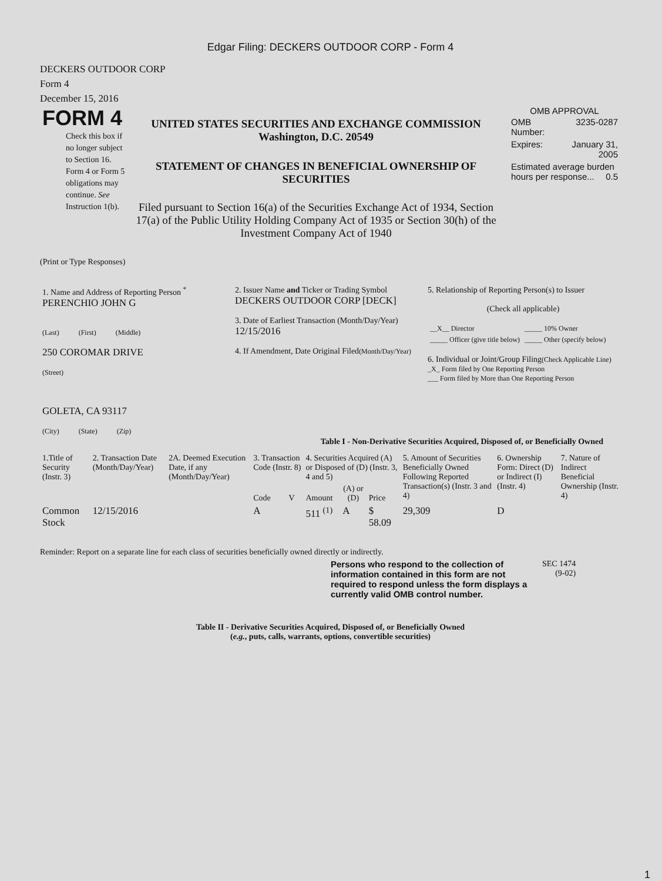Edgar Filing: DECKERS OUTDOOR CORP - Form 4
DECKERS OUTDOOR CORP
Form 4
December 15, 2016
FORM 4
Check this box if no longer subject to Section 16. Form 4 or Form 5 obligations may continue. See Instruction 1(b).
UNITED STATES SECURITIES AND EXCHANGE COMMISSION
Washington, D.C. 20549
STATEMENT OF CHANGES IN BENEFICIAL OWNERSHIP OF SECURITIES
Filed pursuant to Section 16(a) of the Securities Exchange Act of 1934, Section 17(a) of the Public Utility Holding Company Act of 1935 or Section 30(h) of the Investment Company Act of 1940
OMB APPROVAL
| OMB Number: | 3235-0287 |
| Expires: | January 31, 2005 |
| Estimated average burden hours per response... 0.5 | |
(Print or Type Responses)
| 1. Name and Address of Reporting Person <sup>*</sup> PERENCHIO JOHN G (Last) (First) (Middle) 250 COROMAR DRIVE (Street) GOLETA, CA 93117 (City) (State) (Zip) | 2. Issuer Name and Ticker or Trading Symbol DECKERS OUTDOOR CORP [DECK] 3. Date of Earliest Transaction (Month/Day/Year) 12/15/2016 4. If Amendment, Date Original Filed (Month/Day/Year) | 5. Relationship of Reporting Person(s) to Issuer (Check all applicable) / __X__ Director / _____ 10% Owner / / _____ Officer (give title below) / _____ Other (specify below) / 6. Individual or Joint/Group Filing (Check Applicable Line) _X_ Form filed by One Reporting Person ___ Form filed by More than One Reporting Person |
Table I - Non-Derivative Securities Acquired, Disposed of, or Beneficially Owned
| 1.Title of Security (Instr. 3) | 2. Transaction Date (Month/Day/Year) | 2A. Deemed Execution Date, if any (Month/Day/Year) | 3. Transaction Code (Instr. 8) | | 4. Securities Acquired (A) or Disposed of (D) (Instr. 3, 4 and 5) | | | 5. Amount of Securities Beneficially Owned Following Reported Transaction(s) (Instr. 3 and 4) | 6. Ownership Form: Direct (D) or Indirect (I) (Instr. 4) | 7. Nature of Indirect Beneficial Ownership (Instr. 4) |
| --- | --- | --- | --- | --- | --- | --- | --- | --- | --- | --- |
| | | | Code | V | Amount | (A) or (D) | Price | | | |
| Common Stock | 12/15/2016 | | A | | 511 <sup>(1)</sup> | A | $ 58.09 | 29,309 | D | |
Reminder: Report on a separate line for each class of securities beneficially owned directly or indirectly.
Persons who respond to the collection of information contained in this form are not required to respond unless the form displays a currently valid OMB control number.
SEC 1474
(9-02)
Table II - Derivative Securities Acquired, Disposed of, or Beneficially Owned
(e.g., puts, calls, warrants, options, convertible securities)
1